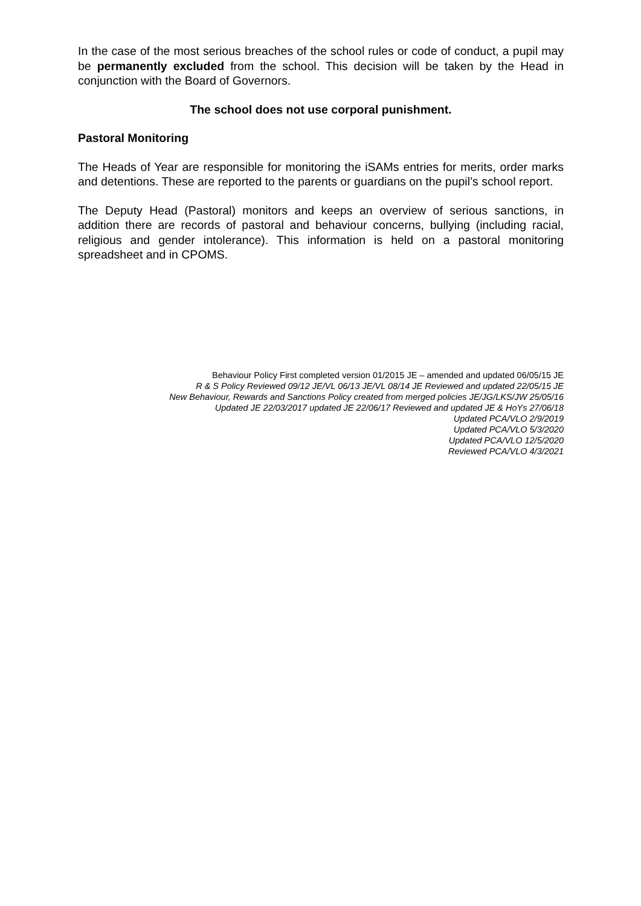In the case of the most serious breaches of the school rules or code of conduct, a pupil may be permanently excluded from the school. This decision will be taken by the Head in conjunction with the Board of Governors.
The school does not use corporal punishment.
Pastoral Monitoring
The Heads of Year are responsible for monitoring the iSAMs entries for merits, order marks and detentions. These are reported to the parents or guardians on the pupil’s school report.
The Deputy Head (Pastoral) monitors and keeps an overview of serious sanctions, in addition there are records of pastoral and behaviour concerns, bullying (including racial, religious and gender intolerance). This information is held on a pastoral monitoring spreadsheet and in CPOMS.
Behaviour Policy First completed version 01/2015 JE – amended and updated 06/05/15 JE
R & S Policy Reviewed 09/12 JE/VL 06/13 JE/VL 08/14 JE Reviewed and updated 22/05/15 JE
New Behaviour, Rewards and Sanctions Policy created from merged policies JE/JG/LKS/JW 25/05/16
Updated JE 22/03/2017 updated JE 22/06/17 Reviewed and updated JE & HoYs 27/06/18
Updated PCA/VLO 2/9/2019
Updated PCA/VLO 5/3/2020
Updated PCA/VLO 12/5/2020
Reviewed PCA/VLO 4/3/2021